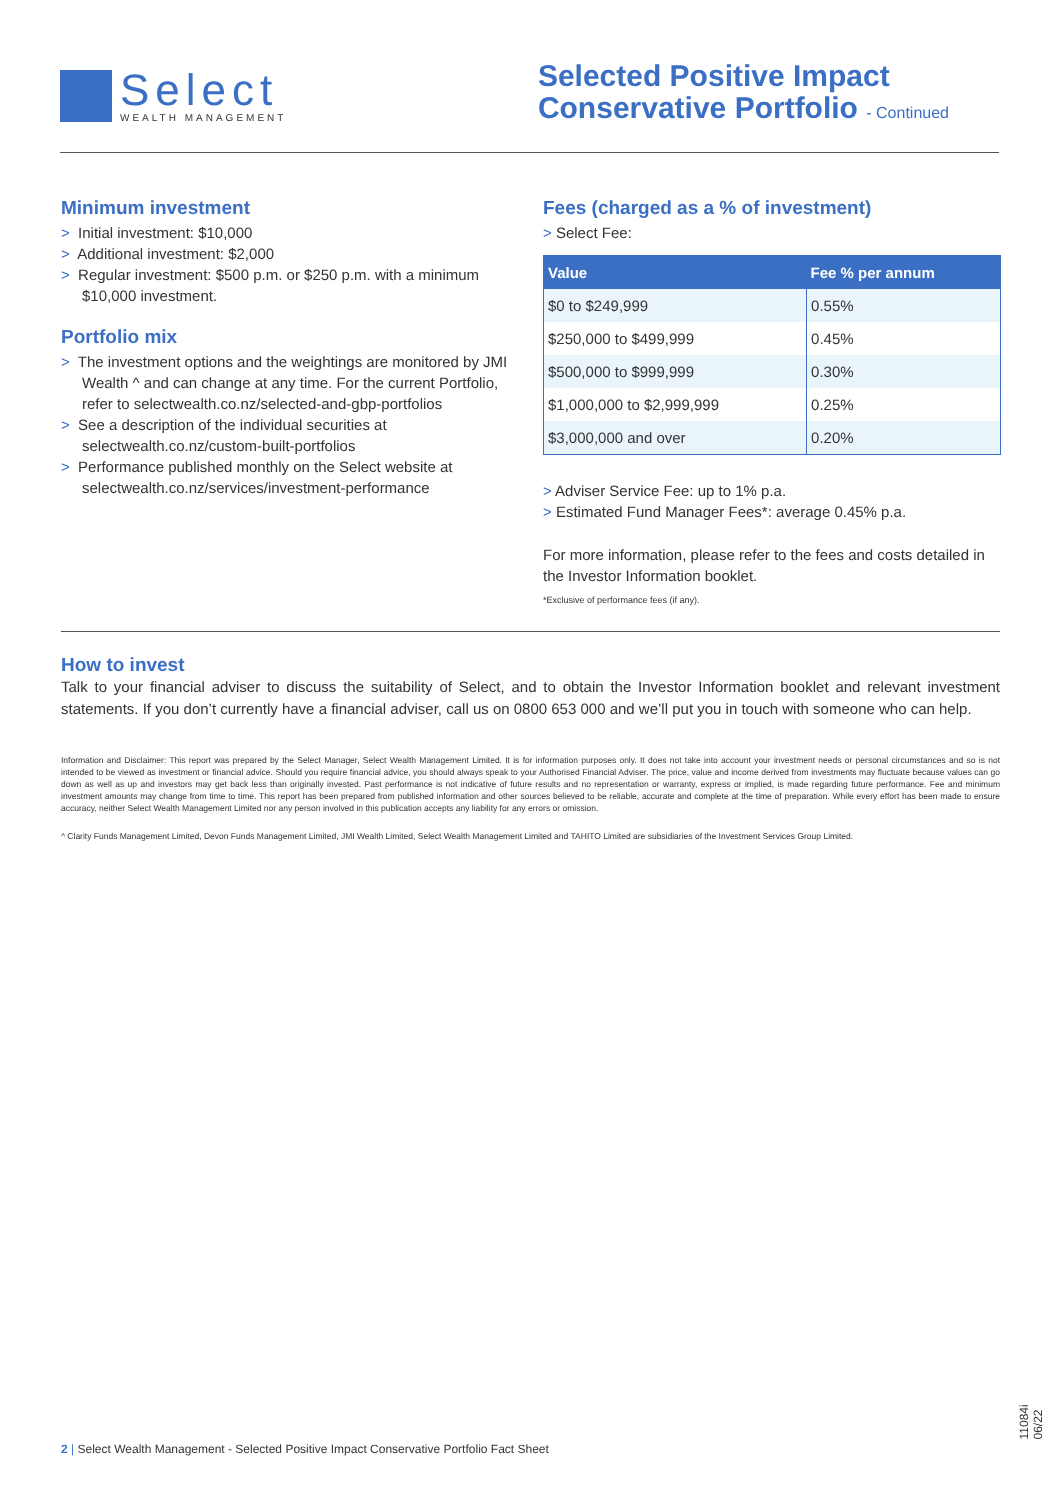Select
WEALTH MANAGEMENT
Selected Positive Impact
Conservative Portfolio - Continued
Minimum investment
> Initial investment: $10,000
> Additional investment: $2,000
> Regular investment: $500 p.m. or $250 p.m. with a minimum $10,000 investment.
Portfolio mix
> The investment options and the weightings are monitored by JMI Wealth ^ and can change at any time. For the current Portfolio, refer to selectwealth.co.nz/selected-and-gbp-portfolios
> See a description of the individual securities at selectwealth.co.nz/custom-built-portfolios
> Performance published monthly on the Select website at selectwealth.co.nz/services/investment-performance
Fees (charged as a % of investment)
> Select Fee:
| Value | Fee % per annum |
| --- | --- |
| $0 to $249,999 | 0.55% |
| $250,000 to $499,999 | 0.45% |
| $500,000 to $999,999 | 0.30% |
| $1,000,000 to $2,999,999 | 0.25% |
| $3,000,000 and over | 0.20% |
> Adviser Service Fee: up to 1% p.a.
> Estimated Fund Manager Fees*: average 0.45% p.a.
For more information, please refer to the fees and costs detailed in the Investor Information booklet.
*Exclusive of performance fees (if any).
How to invest
Talk to your financial adviser to discuss the suitability of Select, and to obtain the Investor Information booklet and relevant investment statements. If you don’t currently have a financial adviser, call us on 0800 653 000 and we’ll put you in touch with someone who can help.
Information and Disclaimer: This report was prepared by the Select Manager, Select Wealth Management Limited. It is for information purposes only. It does not take into account your investment needs or personal circumstances and so is not intended to be viewed as investment or financial advice. Should you require financial advice, you should always speak to your Authorised Financial Adviser. The price, value and income derived from investments may fluctuate because values can go down as well as up and investors may get back less than originally invested. Past performance is not indicative of future results and no representation or warranty, express or implied, is made regarding future performance. Fee and minimum investment amounts may change from time to time. This report has been prepared from published information and other sources believed to be reliable, accurate and complete at the time of preparation. While every effort has been made to ensure accuracy, neither Select Wealth Management Limited nor any person involved in this publication accepts any liability for any errors or omission.
^ Clarity Funds Management Limited, Devon Funds Management Limited, JMI Wealth Limited, Select Wealth Management Limited and TAHITO Limited are subsidiaries of the Investment Services Group Limited.
2 | Select Wealth Management - Selected Positive Impact Conservative Portfolio Fact Sheet
11084i 06/22